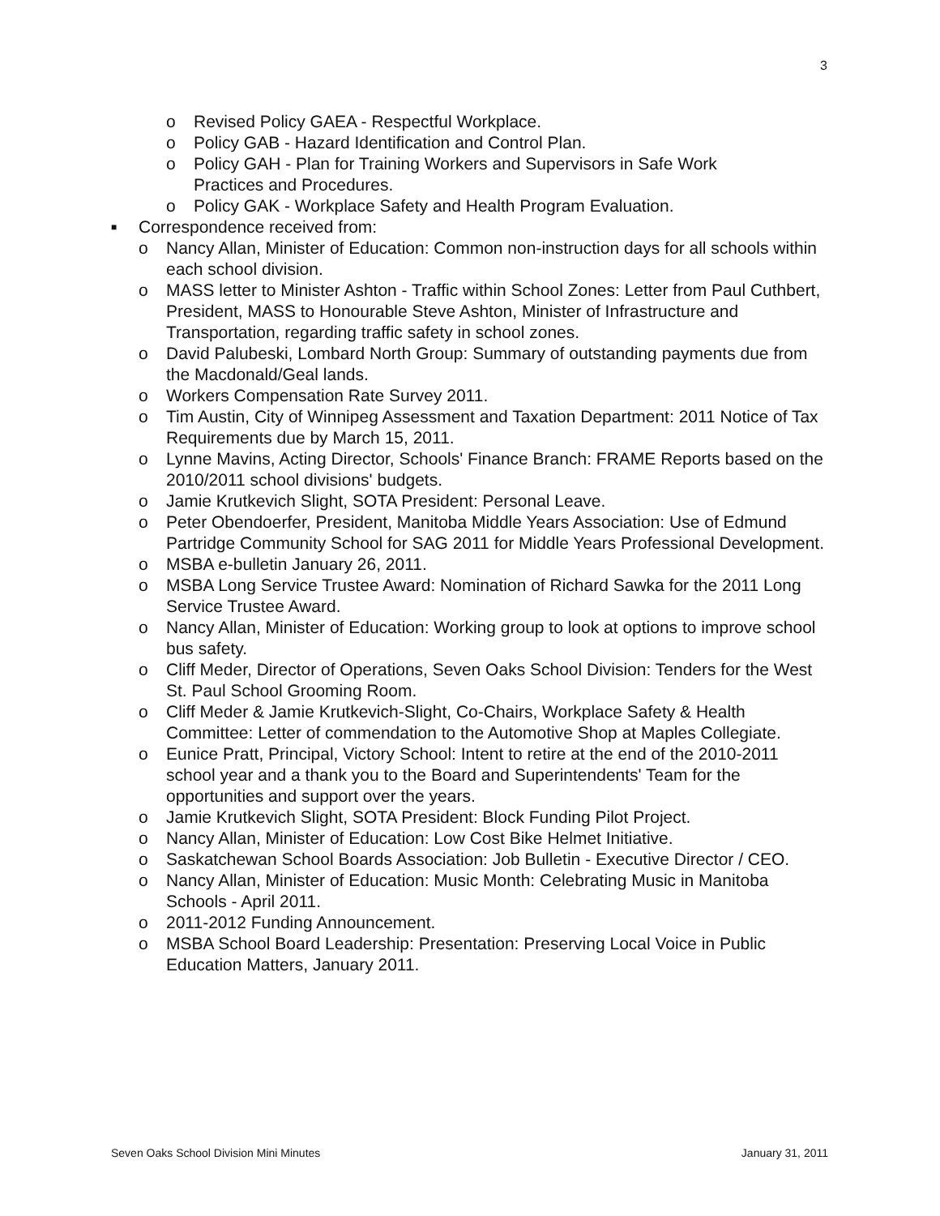3
o Revised Policy GAEA - Respectful Workplace.
o Policy GAB - Hazard Identification and Control Plan.
o Policy GAH - Plan for Training Workers and Supervisors in Safe Work Practices and Procedures.
o Policy GAK - Workplace Safety and Health Program Evaluation.
■ Correspondence received from:
o Nancy Allan, Minister of Education: Common non-instruction days for all schools within each school division.
o MASS letter to Minister Ashton - Traffic within School Zones: Letter from Paul Cuthbert, President, MASS to Honourable Steve Ashton, Minister of Infrastructure and Transportation, regarding traffic safety in school zones.
o David Palubeski, Lombard North Group: Summary of outstanding payments due from the Macdonald/Geal lands.
o Workers Compensation Rate Survey 2011.
o Tim Austin, City of Winnipeg Assessment and Taxation Department: 2011 Notice of Tax Requirements due by March 15, 2011.
o Lynne Mavins, Acting Director, Schools' Finance Branch: FRAME Reports based on the 2010/2011 school divisions' budgets.
o Jamie Krutkevich Slight, SOTA President: Personal Leave.
o Peter Obendoerfer, President, Manitoba Middle Years Association: Use of Edmund Partridge Community School for SAG 2011 for Middle Years Professional Development.
o MSBA e-bulletin January 26, 2011.
o MSBA Long Service Trustee Award: Nomination of Richard Sawka for the 2011 Long Service Trustee Award.
o Nancy Allan, Minister of Education: Working group to look at options to improve school bus safety.
o Cliff Meder, Director of Operations, Seven Oaks School Division: Tenders for the West St. Paul School Grooming Room.
o Cliff Meder & Jamie Krutkevich-Slight, Co-Chairs, Workplace Safety & Health Committee: Letter of commendation to the Automotive Shop at Maples Collegiate.
o Eunice Pratt, Principal, Victory School: Intent to retire at the end of the 2010-2011 school year and a thank you to the Board and Superintendents' Team for the opportunities and support over the years.
o Jamie Krutkevich Slight, SOTA President: Block Funding Pilot Project.
o Nancy Allan, Minister of Education: Low Cost Bike Helmet Initiative.
o Saskatchewan School Boards Association: Job Bulletin - Executive Director / CEO.
o Nancy Allan, Minister of Education: Music Month: Celebrating Music in Manitoba Schools - April 2011.
o 2011-2012 Funding Announcement.
o MSBA School Board Leadership: Presentation: Preserving Local Voice in Public Education Matters, January 2011.
Seven Oaks School Division Mini Minutes January 31, 2011